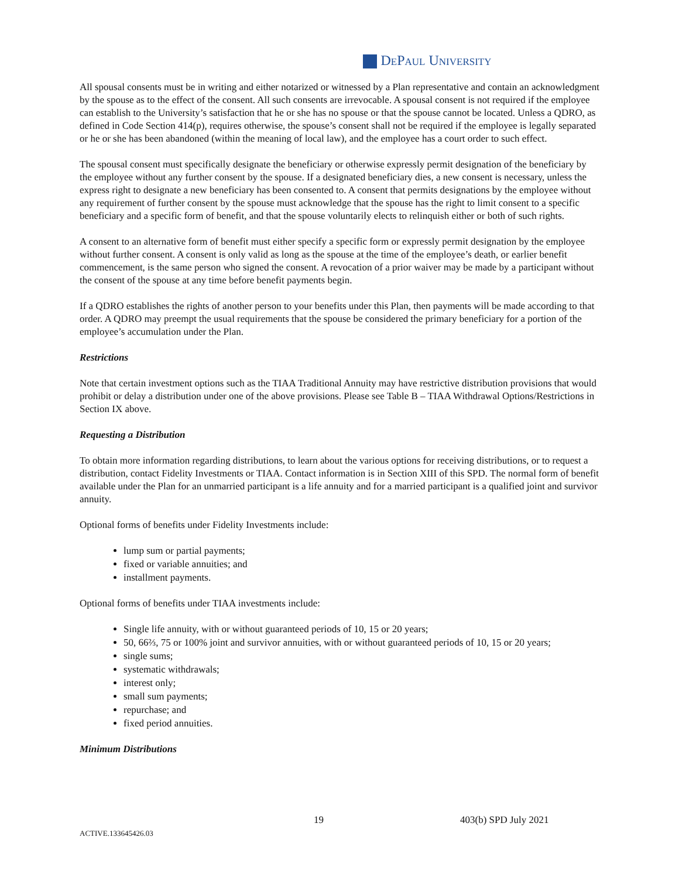DePaul University
All spousal consents must be in writing and either notarized or witnessed by a Plan representative and contain an acknowledgment by the spouse as to the effect of the consent. All such consents are irrevocable. A spousal consent is not required if the employee can establish to the University’s satisfaction that he or she has no spouse or that the spouse cannot be located. Unless a QDRO, as defined in Code Section 414(p), requires otherwise, the spouse’s consent shall not be required if the employee is legally separated or he or she has been abandoned (within the meaning of local law), and the employee has a court order to such effect.
The spousal consent must specifically designate the beneficiary or otherwise expressly permit designation of the beneficiary by the employee without any further consent by the spouse. If a designated beneficiary dies, a new consent is necessary, unless the express right to designate a new beneficiary has been consented to. A consent that permits designations by the employee without any requirement of further consent by the spouse must acknowledge that the spouse has the right to limit consent to a specific beneficiary and a specific form of benefit, and that the spouse voluntarily elects to relinquish either or both of such rights.
A consent to an alternative form of benefit must either specify a specific form or expressly permit designation by the employee without further consent. A consent is only valid as long as the spouse at the time of the employee’s death, or earlier benefit commencement, is the same person who signed the consent. A revocation of a prior waiver may be made by a participant without the consent of the spouse at any time before benefit payments begin.
If a QDRO establishes the rights of another person to your benefits under this Plan, then payments will be made according to that order. A QDRO may preempt the usual requirements that the spouse be considered the primary beneficiary for a portion of the employee’s accumulation under the Plan.
Restrictions
Note that certain investment options such as the TIAA Traditional Annuity may have restrictive distribution provisions that would prohibit or delay a distribution under one of the above provisions. Please see Table B – TIAA Withdrawal Options/Restrictions in Section IX above.
Requesting a Distribution
To obtain more information regarding distributions, to learn about the various options for receiving distributions, or to request a distribution, contact Fidelity Investments or TIAA. Contact information is in Section XIII of this SPD. The normal form of benefit available under the Plan for an unmarried participant is a life annuity and for a married participant is a qualified joint and survivor annuity.
Optional forms of benefits under Fidelity Investments include:
lump sum or partial payments;
fixed or variable annuities; and
installment payments.
Optional forms of benefits under TIAA investments include:
Single life annuity, with or without guaranteed periods of 10, 15 or 20 years;
50, 66⅔, 75 or 100% joint and survivor annuities, with or without guaranteed periods of 10, 15 or 20 years;
single sums;
systematic withdrawals;
interest only;
small sum payments;
repurchase; and
fixed period annuities.
Minimum Distributions
19 403(b) SPD July 2021
ACTIVE.133645426.03